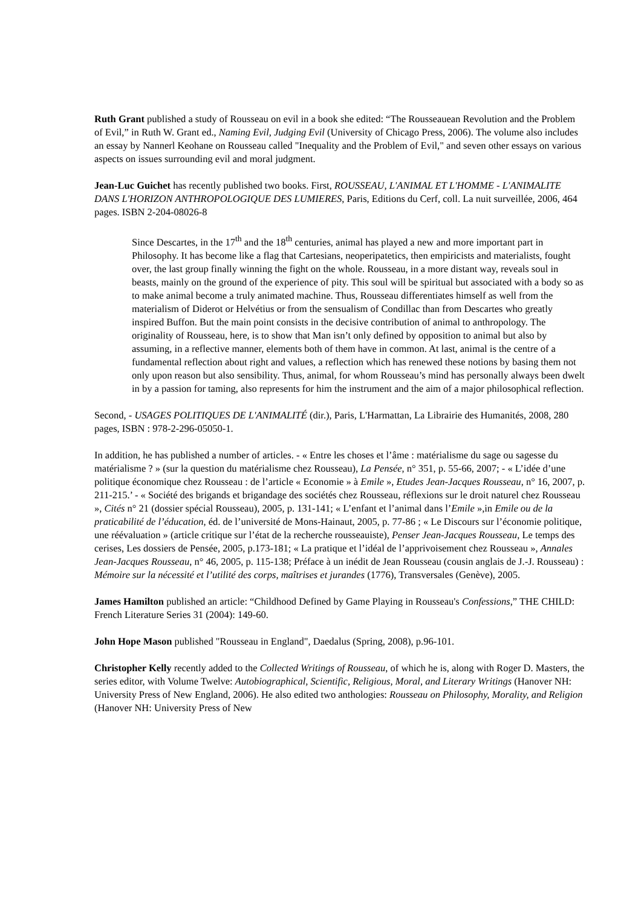Ruth Grant published a study of Rousseau on evil in a book she edited: “The Rousseauean Revolution and the Problem of Evil,” in Ruth W. Grant ed., Naming Evil, Judging Evil (University of Chicago Press, 2006). The volume also includes an essay by Nannerl Keohane on Rousseau called "Inequality and the Problem of Evil," and seven other essays on various aspects on issues surrounding evil and moral judgment.
Jean-Luc Guichet has recently published two books. First, ROUSSEAU, L'ANIMAL ET L'HOMME - L'ANIMALITE DANS L'HORIZON ANTHROPOLOGIQUE DES LUMIERES, Paris, Editions du Cerf, coll. La nuit surveillée, 2006, 464 pages. ISBN 2-204-08026-8
Since Descartes, in the 17<sup>th</sup> and the 18<sup>th</sup> centuries, animal has played a new and more important part in Philosophy. It has become like a flag that Cartesians, neoperipatetics, then empiricists and materialists, fought over, the last group finally winning the fight on the whole. Rousseau, in a more distant way, reveals soul in beasts, mainly on the ground of the experience of pity. This soul will be spiritual but associated with a body so as to make animal become a truly animated machine. Thus, Rousseau differentiates himself as well from the materialism of Diderot or Helvétius or from the sensualism of Condillac than from Descartes who greatly inspired Buffon. But the main point consists in the decisive contribution of animal to anthropology. The originality of Rousseau, here, is to show that Man isn’t only defined by opposition to animal but also by assuming, in a reflective manner, elements both of them have in common. At last, animal is the centre of a fundamental reflection about right and values, a reflection which has renewed these notions by basing them not only upon reason but also sensibility. Thus, animal, for whom Rousseau’s mind has personally always been dwelt in by a passion for taming, also represents for him the instrument and the aim of a major philosophical reflection.
Second, - USAGES POLITIQUES DE L'ANIMALITÉ (dir.), Paris, L'Harmattan, La Librairie des Humanités, 2008, 280 pages, ISBN : 978-2-296-05050-1.
In addition, he has published a number of articles. - « Entre les choses et l’âme : matérialisme du sage ou sagesse du matérialisme ? » (sur la question du matérialisme chez Rousseau), La Pensée, n° 351, p. 55-66, 2007; - « L’idée d’une politique économique chez Rousseau : de l’article « Economie » à Emile », Etudes Jean-Jacques Rousseau, n° 16, 2007, p. 211-215.’ - « Société des brigands et brigandage des sociétés chez Rousseau, réflexions sur le droit naturel chez Rousseau », Cités n° 21 (dossier spécial Rousseau), 2005, p. 131-141; « L’enfant et l’animal dans l’Emile »,in Emile ou de la praticabilité de l’éducation, éd. de l’université de Mons-Hainaut, 2005, p. 77-86 ; « Le Discours sur l’économie politique, une réévaluation » (article critique sur l’état de la recherche rousseauiste), Penser Jean-Jacques Rousseau, Le temps des cerises, Les dossiers de Pensée, 2005, p.173-181; « La pratique et l’idéal de l’apprivoisement chez Rousseau », Annales Jean-Jacques Rousseau, n° 46, 2005, p. 115-138; Préface à un inédit de Jean Rousseau (cousin anglais de J.-J. Rousseau) : Mémoire sur la nécessité et l’utilité des corps, maîtrises et jurandes (1776), Transversales (Genève), 2005.
James Hamilton published an article: “Childhood Defined by Game Playing in Rousseau's Confessions,” THE CHILD: French Literature Series 31 (2004): 149-60.
John Hope Mason published "Rousseau in England", Daedalus (Spring, 2008), p.96-101.
Christopher Kelly recently added to the Collected Writings of Rousseau, of which he is, along with Roger D. Masters, the series editor, with Volume Twelve: Autobiographical, Scientific, Religious, Moral, and Literary Writings (Hanover NH: University Press of New England, 2006). He also edited two anthologies: Rousseau on Philosophy, Morality, and Religion (Hanover NH: University Press of New